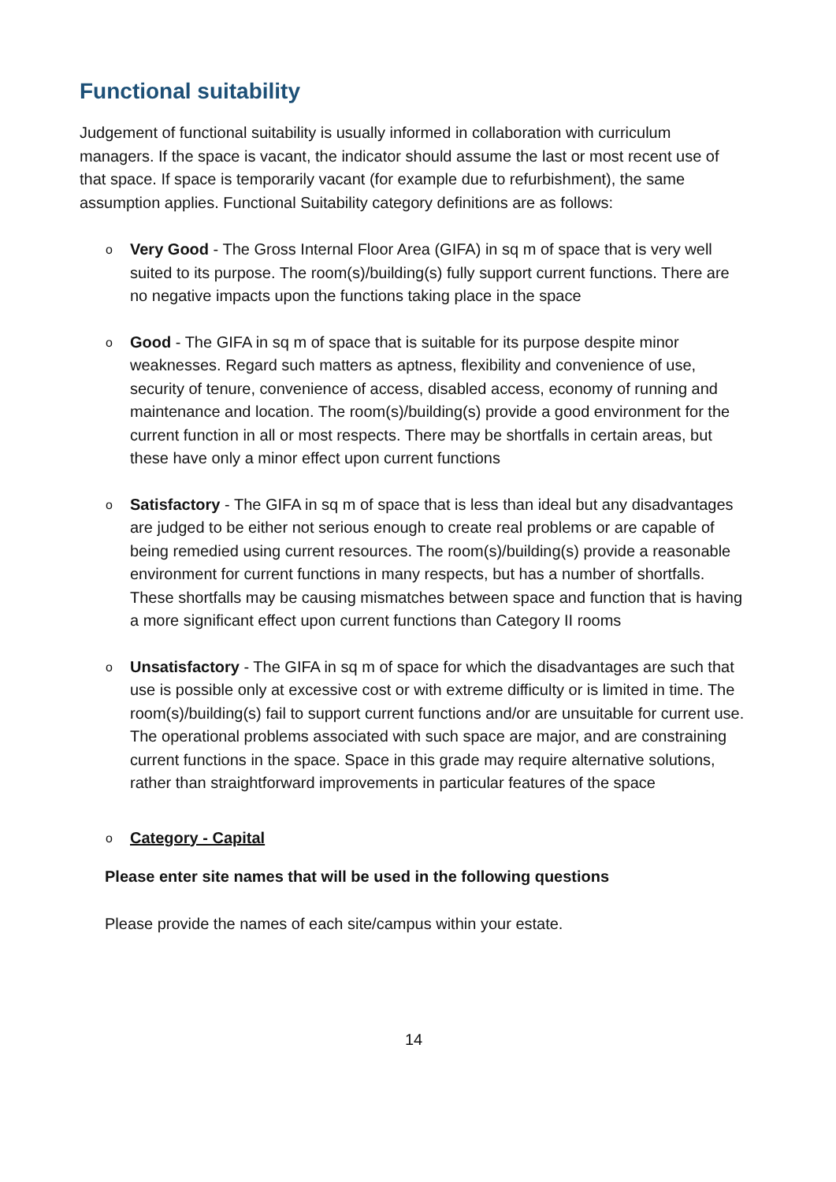Functional suitability
Judgement of functional suitability is usually informed in collaboration with curriculum managers. If the space is vacant, the indicator should assume the last or most recent use of that space. If space is temporarily vacant (for example due to refurbishment), the same assumption applies. Functional Suitability category definitions are as follows:
o Very Good - The Gross Internal Floor Area (GIFA) in sq m of space that is very well suited to its purpose. The room(s)/building(s) fully support current functions. There are no negative impacts upon the functions taking place in the space
o Good - The GIFA in sq m of space that is suitable for its purpose despite minor weaknesses. Regard such matters as aptness, flexibility and convenience of use, security of tenure, convenience of access, disabled access, economy of running and maintenance and location. The room(s)/building(s) provide a good environment for the current function in all or most respects. There may be shortfalls in certain areas, but these have only a minor effect upon current functions
o Satisfactory - The GIFA in sq m of space that is less than ideal but any disadvantages are judged to be either not serious enough to create real problems or are capable of being remedied using current resources. The room(s)/building(s) provide a reasonable environment for current functions in many respects, but has a number of shortfalls. These shortfalls may be causing mismatches between space and function that is having a more significant effect upon current functions than Category II rooms
o Unsatisfactory - The GIFA in sq m of space for which the disadvantages are such that use is possible only at excessive cost or with extreme difficulty or is limited in time. The room(s)/building(s) fail to support current functions and/or are unsuitable for current use. The operational problems associated with such space are major, and are constraining current functions in the space. Space in this grade may require alternative solutions, rather than straightforward improvements in particular features of the space
o Category - Capital
Please enter site names that will be used in the following questions
Please provide the names of each site/campus within your estate.
14